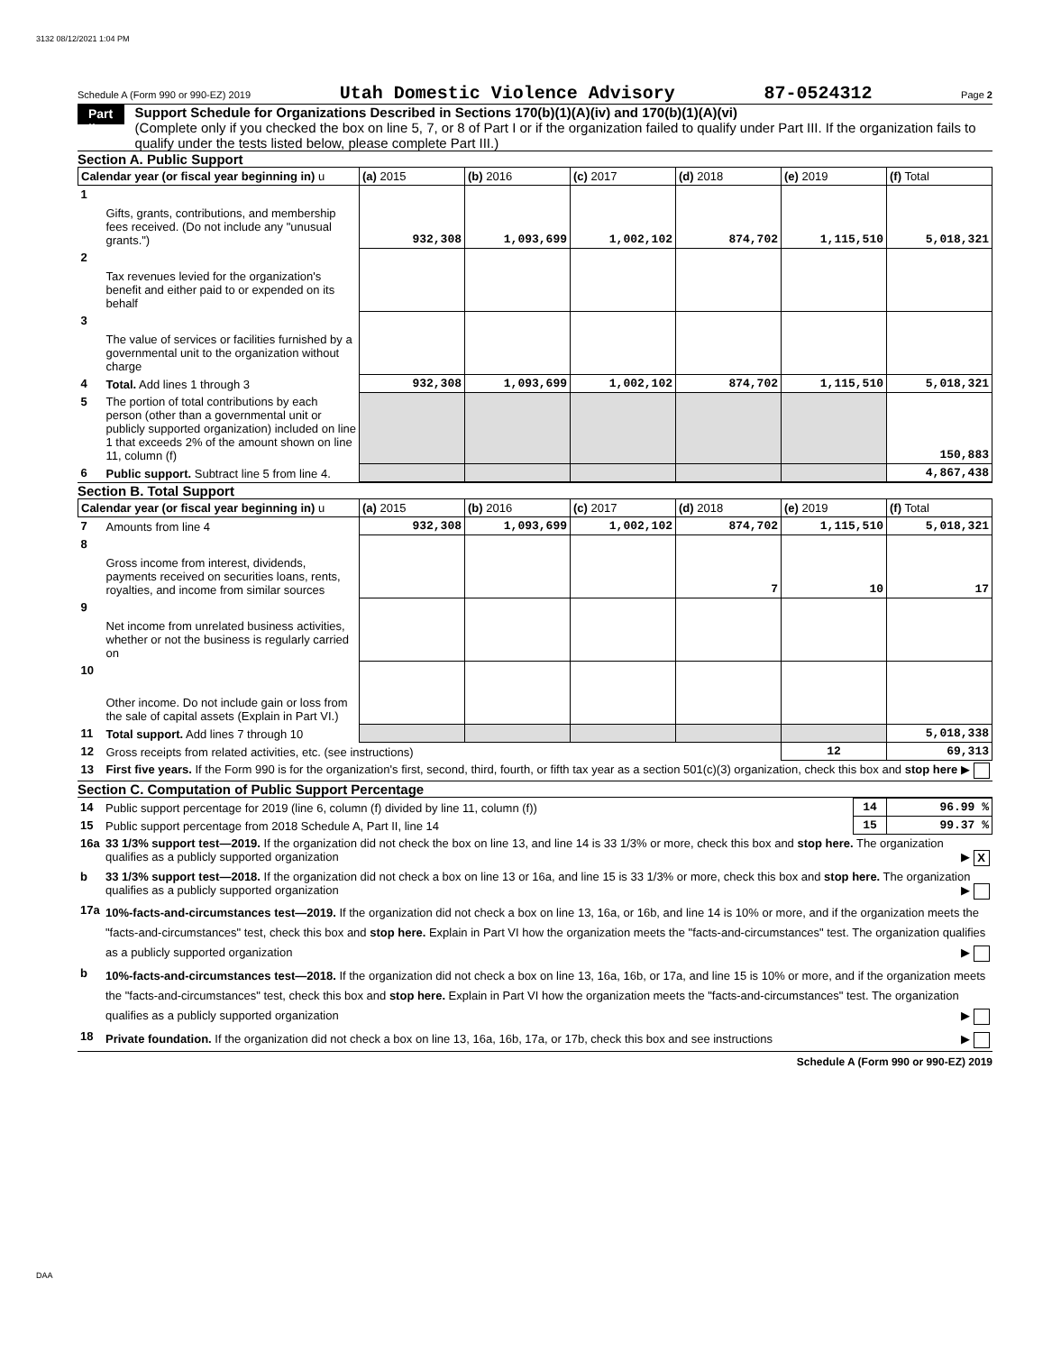3132 08/12/2021 1:04 PM
Schedule A (Form 990 or 990-EZ) 2019 Utah Domestic Violence Advisory 87-0524312 Page 2
Part II
Support Schedule for Organizations Described in Sections 170(b)(1)(A)(iv) and 170(b)(1)(A)(vi)
(Complete only if you checked the box on line 5, 7, or 8 of Part I or if the organization failed to qualify under Part III. If the organization fails to qualify under the tests listed below, please complete Part III.)
Section A. Public Support
| Calendar year (or fiscal year beginning in) u | | (a) 2015 | (b) 2016 | (c) 2017 | (d) 2018 | (e) 2019 | (f) Total |
| --- | --- | --- | --- | --- | --- | --- | --- |
| 1 | Gifts, grants, contributions, and membership fees received. (Do not include any "unusual grants.") | 932,308 | 1,093,699 | 1,002,102 | 874,702 | 1,115,510 | 5,018,321 |
| 2 | Tax revenues levied for the organization's benefit and either paid to or expended on its behalf | | | | | | |
| 3 | The value of services or facilities furnished by a governmental unit to the organization without charge | | | | | | |
| 4 | Total. Add lines 1 through 3 | 932,308 | 1,093,699 | 1,002,102 | 874,702 | 1,115,510 | 5,018,321 |
| 5 | The portion of total contributions by each person (other than a governmental unit or publicly supported organization) included on line 1 that exceeds 2% of the amount shown on line 11, column (f) | | | | | | 150,883 |
| 6 | Public support. Subtract line 5 from line 4. | | | | | | 4,867,438 |
Section B. Total Support
| Calendar year (or fiscal year beginning in) u | | (a) 2015 | (b) 2016 | (c) 2017 | (d) 2018 | (e) 2019 | (f) Total |
| --- | --- | --- | --- | --- | --- | --- | --- |
| 7 | Amounts from line 4 | 932,308 | 1,093,699 | 1,002,102 | 874,702 | 1,115,510 | 5,018,321 |
| 8 | Gross income from interest, dividends, payments received on securities loans, rents, royalties, and income from similar sources | | | | 7 | 10 | 17 |
| 9 | Net income from unrelated business activities, whether or not the business is regularly carried on | | | | | | |
| 10 | Other income. Do not include gain or loss from the sale of capital assets (Explain in Part VI.) | | | | | | |
| 11 | Total support. Add lines 7 through 10 | | | | | | 5,018,338 |
| 12 | Gross receipts from related activities, etc. (see instructions) | | | | | 12 | 69,313 |
| 13 | First five years. If the Form 990 is for the organization's first, second, third, fourth, or fifth tax year as a section 501(c)(3) organization, check this box and stop here ▶ | | | | | | |
Section C. Computation of Public Support Percentage
| 14 | Public support percentage for 2019 (line 6, column (f) divided by line 11, column (f)) | 14 | 96.99 % |
| 15 | Public support percentage from 2018 Schedule A, Part II, line 14 | 15 | 99.37 % |
| 16a | 33 1/3% support test—2019. If the organization did not check the box on line 13, and line 14 is 33 1/3% or more, check this box and stop here. The organization qualifies as a publicly supported organization ▶ X | | |
| b | 33 1/3% support test—2018. If the organization did not check a box on line 13 or 16a, and line 15 is 33 1/3% or more, check this box and stop here. The organization qualifies as a publicly supported organization ▶ | | |
| 17a | 10%-facts-and-circumstances test—2019. If the organization did not check a box on line 13, 16a, or 16b, and line 14 is 10% or more, and if the organization meets the "facts-and-circumstances" test, check this box and stop here. Explain in Part VI how the organization meets the "facts-and-circumstances" test. The organization qualifies as a publicly supported organization ▶ | | |
| b | 10%-facts-and-circumstances test—2018. If the organization did not check a box on line 13, 16a, 16b, or 17a, and line 15 is 10% or more, and if the organization meets the "facts-and-circumstances" test, check this box and stop here. Explain in Part VI how the organization meets the "facts-and-circumstances" test. The organization qualifies as a publicly supported organization ▶ | | |
| 18 | Private foundation. If the organization did not check a box on line 13, 16a, 16b, 17a, or 17b, check this box and see instructions ▶ | | |
Schedule A (Form 990 or 990-EZ) 2019
DAA